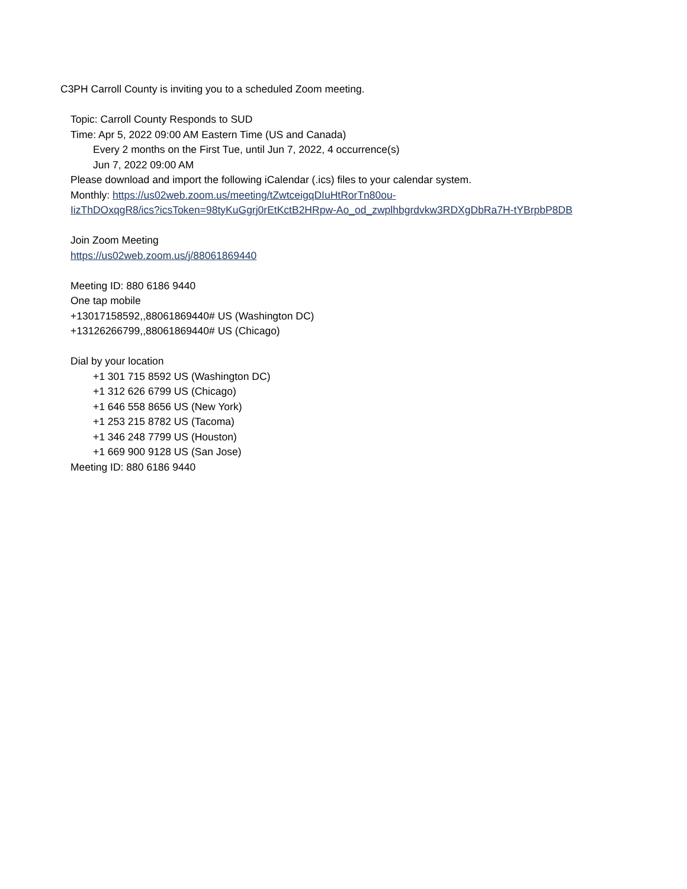C3PH Carroll County is inviting you to a scheduled Zoom meeting.
Topic: Carroll County Responds to SUD
Time: Apr 5, 2022 09:00 AM Eastern Time (US and Canada)
Every 2 months on the First Tue, until Jun 7, 2022, 4 occurrence(s)
Jun 7, 2022 09:00 AM
Please download and import the following iCalendar (.ics) files to your calendar system.
Monthly: https://us02web.zoom.us/meeting/tZwtceigqDIuHtRorTn80ou-
IizThDOxqgR8/ics?icsToken=98tyKuGgrj0rEtKctB2HRpw-Ao_od_zwplhbgrdvkw3RDXgDbRa7H-tYBrpbP8DB
Join Zoom Meeting
https://us02web.zoom.us/j/88061869440
Meeting ID: 880 6186 9440
One tap mobile
+13017158592,,88061869440# US (Washington DC)
+13126266799,,88061869440# US (Chicago)
Dial by your location
+1 301 715 8592 US (Washington DC)
+1 312 626 6799 US (Chicago)
+1 646 558 8656 US (New York)
+1 253 215 8782 US (Tacoma)
+1 346 248 7799 US (Houston)
+1 669 900 9128 US (San Jose)
Meeting ID: 880 6186 9440